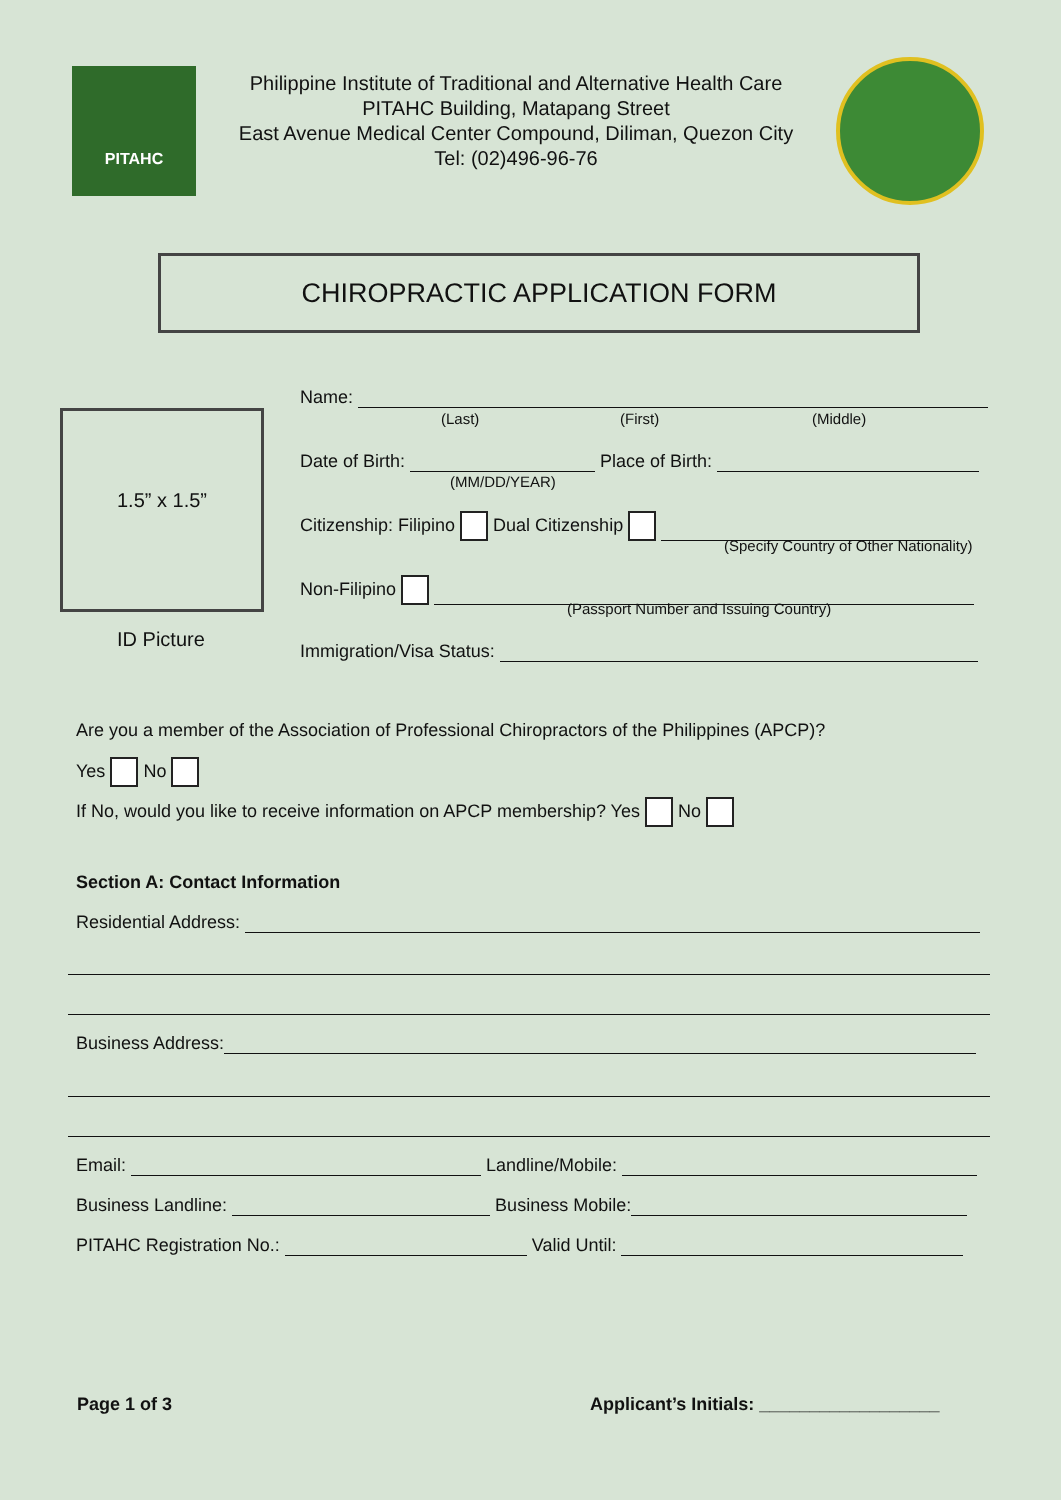PITAHC
Philippine Institute of Traditional and Alternative Health Care
PITAHC Building, Matapang Street
East Avenue Medical Center Compound, Diliman, Quezon City
Tel: (02)496-96-76
CHIROPRACTIC APPLICATION FORM
1.5” x 1.5”
ID Picture
Name:
(Last) (First) (Middle)
Date of Birth: Place of Birth:
(MM/DD/YEAR)
Citizenship: Filipino Dual Citizenship
(Specify Country of Other Nationality)
Non-Filipino
(Passport Number and Issuing Country)
Immigration/Visa Status:
Are you a member of the Association of Professional Chiropractors of the Philippines (APCP)?
Yes No
If No, would you like to receive information on APCP membership? Yes No
Section A: Contact Information
Residential Address:
Business Address:
Email: Landline/Mobile:
Business Landline: Business Mobile:
PITAHC Registration No.: Valid Until:
Page 1 of 3 Applicant’s Initials: __________________